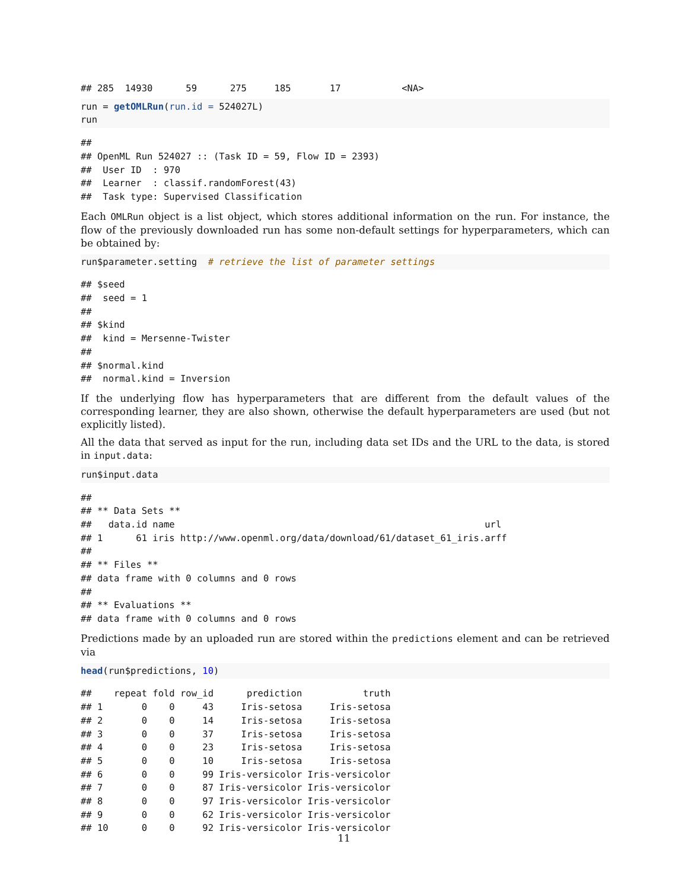## 285  14930      59      275     185       17           <NA>
run = getOMLRun(run.id = 524027L)
run
##
## OpenML Run 524027 :: (Task ID = 59, Flow ID = 2393)
##  User ID  : 970
##  Learner  : classif.randomForest(43)
##  Task type: Supervised Classification
Each OMLRun object is a list object, which stores additional information on the run. For instance, the flow of the previously downloaded run has some non-default settings for hyperparameters, which can be obtained by:
run$parameter.setting  # retrieve the list of parameter settings
## $seed
##  seed = 1
##
## $kind
##  kind = Mersenne-Twister
##
## $normal.kind
##  normal.kind = Inversion
If the underlying flow has hyperparameters that are different from the default values of the corresponding learner, they are also shown, otherwise the default hyperparameters are used (but not explicitly listed).
All the data that served as input for the run, including data set IDs and the URL to the data, is stored in input.data:
run$input.data
##
## ** Data Sets **
##   data.id name                                                        url
## 1      61 iris http://www.openml.org/data/download/61/dataset_61_iris.arff
##
## ** Files **
## data frame with 0 columns and 0 rows
##
## ** Evaluations **
## data frame with 0 columns and 0 rows
Predictions made by an uploaded run are stored within the predictions element and can be retrieved via
head(run$predictions, 10)
##    repeat fold row_id      prediction           truth
## 1       0    0     43     Iris-setosa     Iris-setosa
## 2       0    0     14     Iris-setosa     Iris-setosa
## 3       0    0     37     Iris-setosa     Iris-setosa
## 4       0    0     23     Iris-setosa     Iris-setosa
## 5       0    0     10     Iris-setosa     Iris-setosa
## 6       0    0     99 Iris-versicolor Iris-versicolor
## 7       0    0     87 Iris-versicolor Iris-versicolor
## 8       0    0     97 Iris-versicolor Iris-versicolor
## 9       0    0     62 Iris-versicolor Iris-versicolor
## 10      0    0     92 Iris-versicolor Iris-versicolor
11